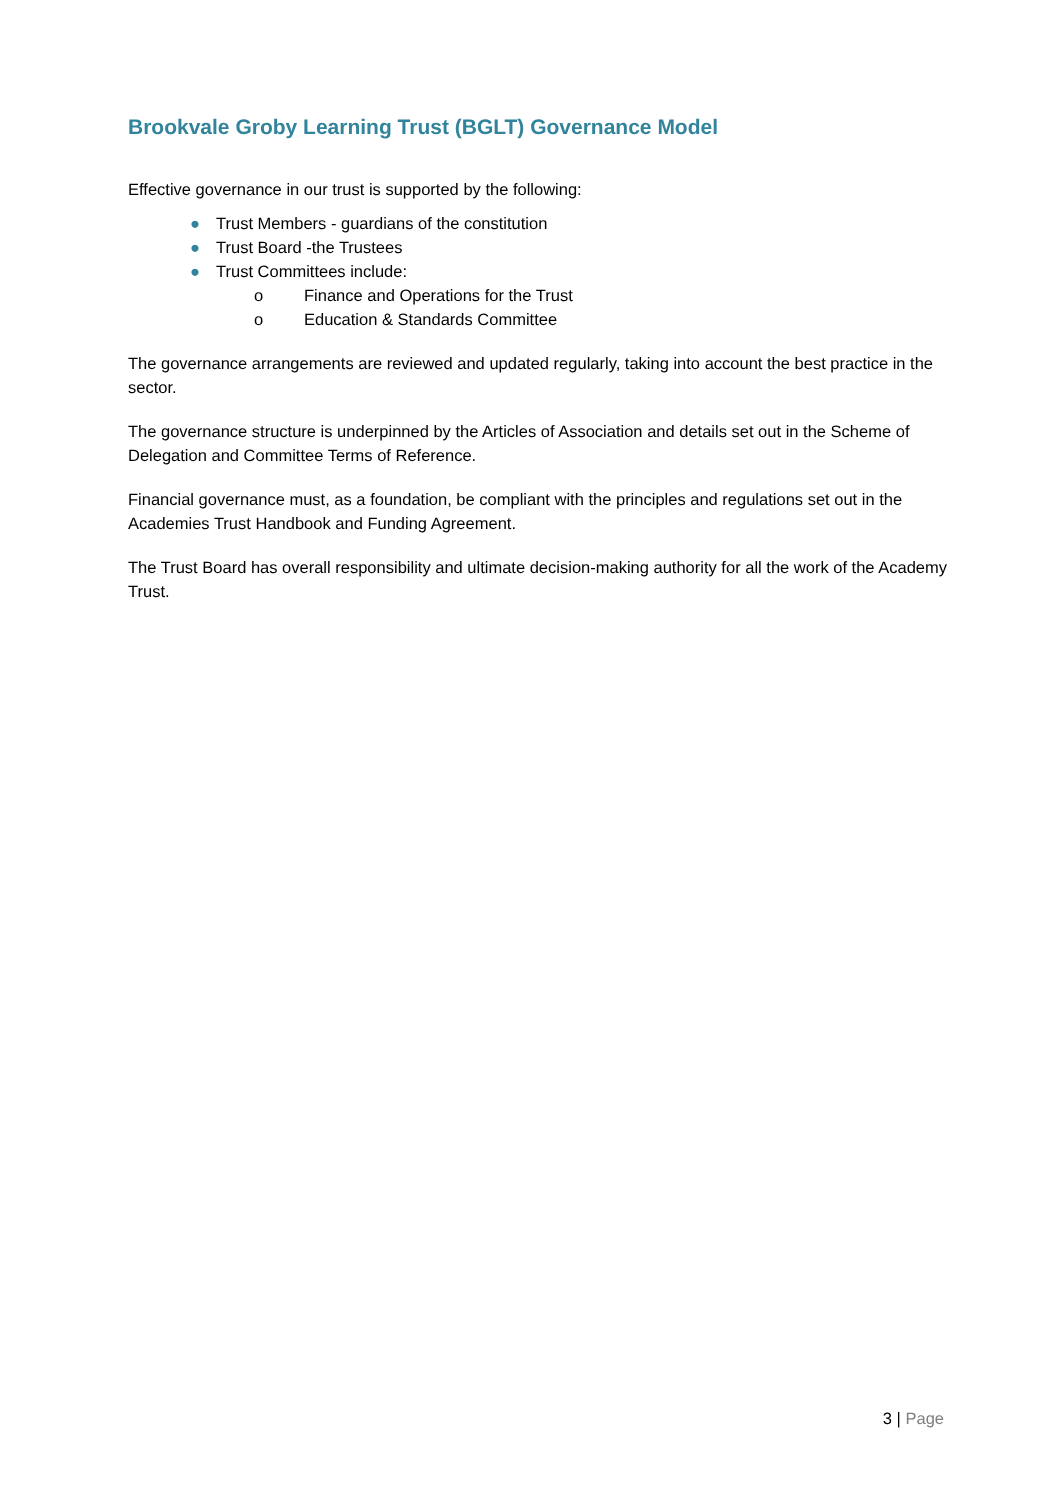Brookvale Groby Learning Trust (BGLT) Governance Model
Effective governance in our trust is supported by the following:
● Trust Members - guardians of the constitution
● Trust Board -the Trustees
● Trust Committees include:
o Finance and Operations for the Trust
o Education & Standards Committee
The governance arrangements are reviewed and updated regularly, taking into account the best practice in the sector.
The governance structure is underpinned by the Articles of Association and details set out in the Scheme of Delegation and Committee Terms of Reference.
Financial governance must, as a foundation, be compliant with the principles and regulations set out in the Academies Trust Handbook and Funding Agreement.
The Trust Board has overall responsibility and ultimate decision-making authority for all the work of the Academy Trust.
3 | Page